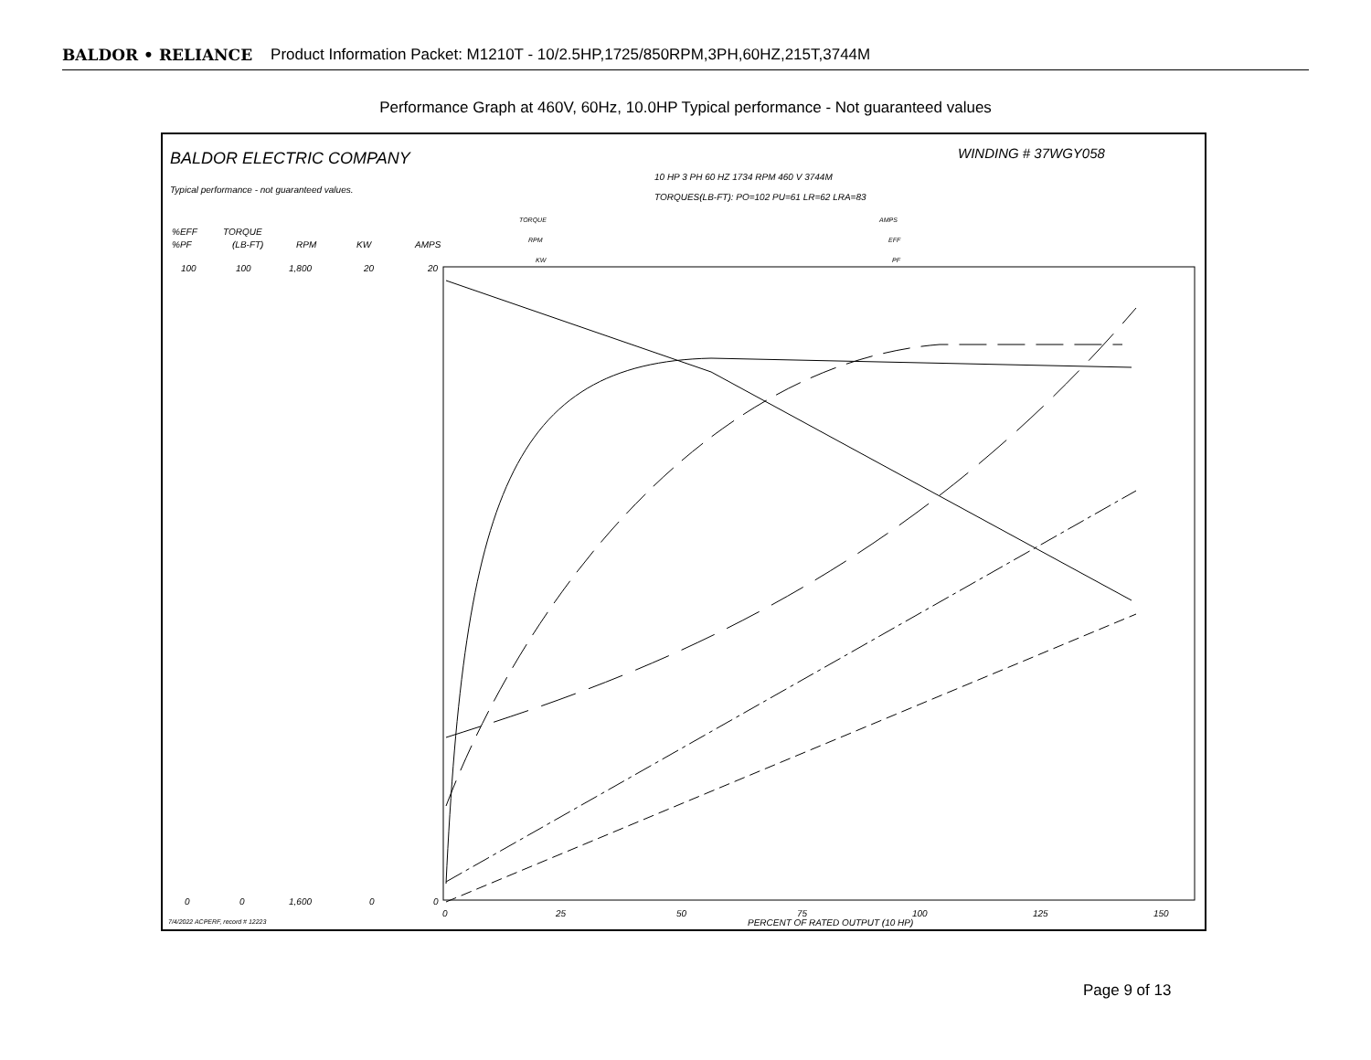BALDOR • RELIANCE Product Information Packet: M1210T - 10/2.5HP,1725/850RPM,3PH,60HZ,215T,3744M
Performance Graph at 460V, 60Hz, 10.0HP Typical performance - Not guaranteed values
BALDOR ELECTRIC COMPANY
WINDING # 37WGY058
10 HP 3 PH 60 HZ 1734 RPM 460 V 3744M
TORQUES(LB-FT): PO=102 PU=61 LR=62 LRA=83
Typical performance - not guaranteed values.
TORQUE
RPM
KW
AMPS
EFF
PF
%EFF
%PF
TORQUE
(LB-FT)
RPM
KW
AMPS
100
100
1,800
20
20
0
0
1,600
0
0
0
25
50
75
100
125
150
PERCENT OF RATED OUTPUT (10 HP)
7/4/2022 ACPERF, record # 12223
Page 9 of 13